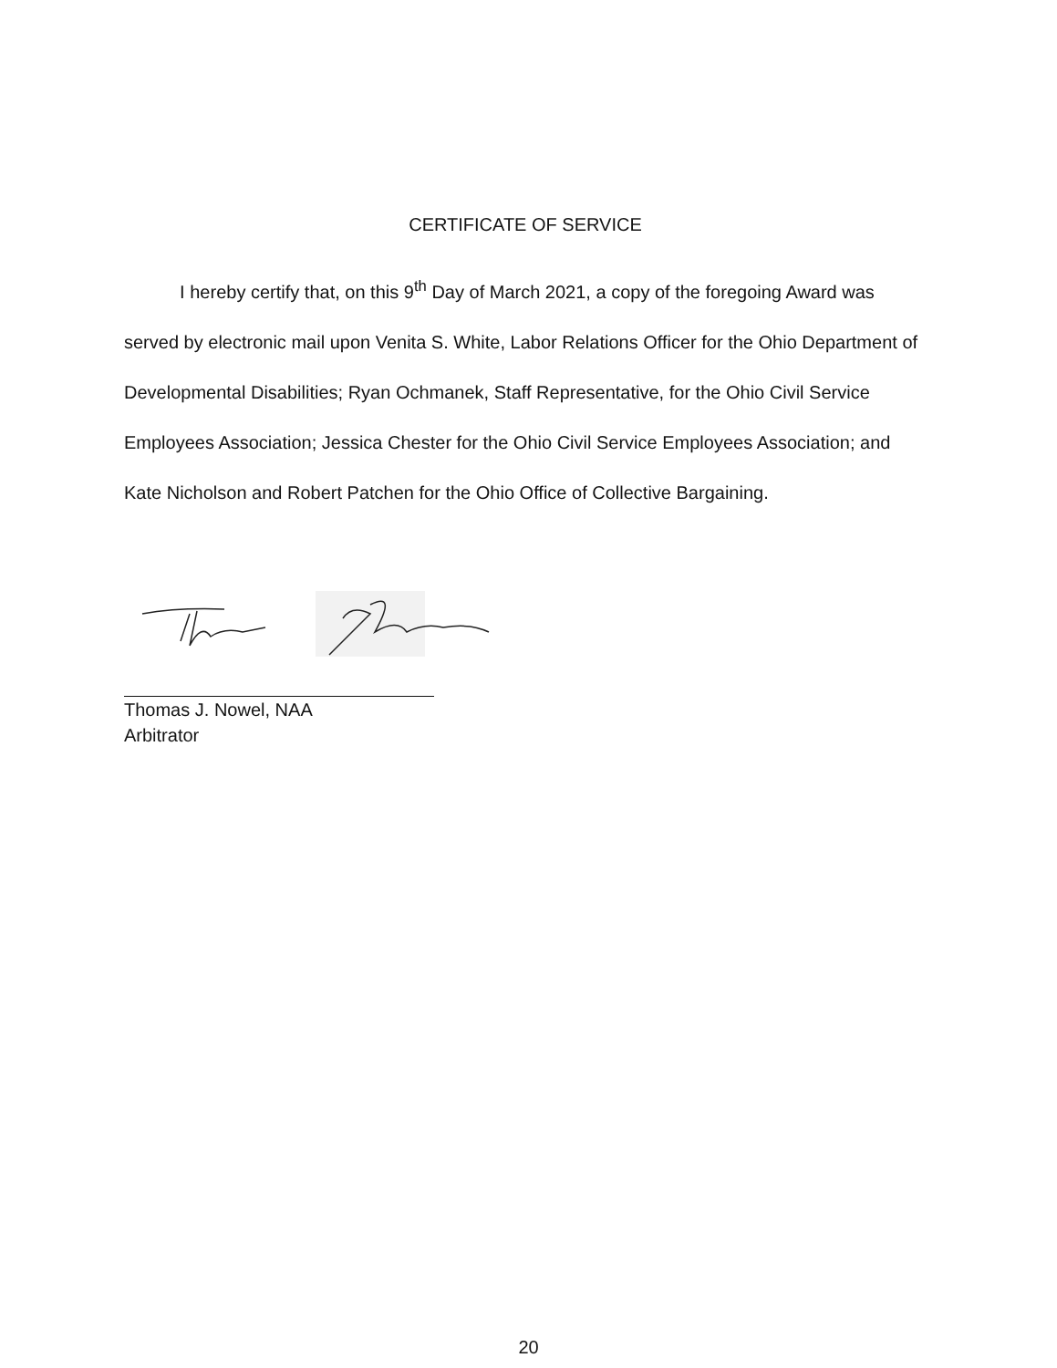CERTIFICATE OF SERVICE
I hereby certify that, on this 9<sup>th</sup> Day of March 2021, a copy of the foregoing Award was served by electronic mail upon Venita S. White, Labor Relations Officer for the Ohio Department of Developmental Disabilities; Ryan Ochmanek, Staff Representative, for the Ohio Civil Service Employees Association; Jessica Chester for the Ohio Civil Service Employees Association; and Kate Nicholson and Robert Patchen for the Ohio Office of Collective Bargaining.
Thomas J. Nowel, NAA
Arbitrator
20